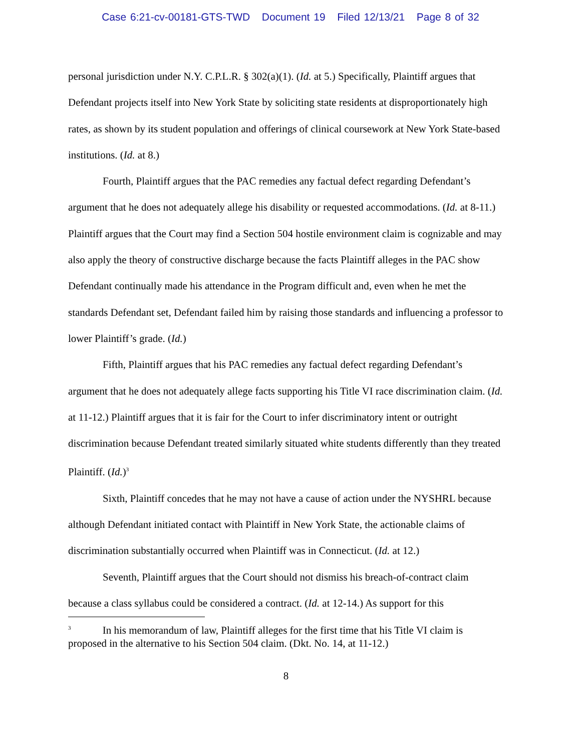Case 6:21-cv-00181-GTS-TWD Document 19 Filed 12/13/21 Page 8 of 32
personal jurisdiction under N.Y. C.P.L.R. § 302(a)(1). (Id. at 5.) Specifically, Plaintiff argues that Defendant projects itself into New York State by soliciting state residents at disproportionately high rates, as shown by its student population and offerings of clinical coursework at New York State-based institutions. (Id. at 8.)
Fourth, Plaintiff argues that the PAC remedies any factual defect regarding Defendant’s argument that he does not adequately allege his disability or requested accommodations. (Id. at 8-11.) Plaintiff argues that the Court may find a Section 504 hostile environment claim is cognizable and may also apply the theory of constructive discharge because the facts Plaintiff alleges in the PAC show Defendant continually made his attendance in the Program difficult and, even when he met the standards Defendant set, Defendant failed him by raising those standards and influencing a professor to lower Plaintiff’s grade. (Id.)
Fifth, Plaintiff argues that his PAC remedies any factual defect regarding Defendant’s argument that he does not adequately allege facts supporting his Title VI race discrimination claim. (Id. at 11-12.) Plaintiff argues that it is fair for the Court to infer discriminatory intent or outright discrimination because Defendant treated similarly situated white students differently than they treated Plaintiff. (Id.)<sup>3</sup>
Sixth, Plaintiff concedes that he may not have a cause of action under the NYSHRL because although Defendant initiated contact with Plaintiff in New York State, the actionable claims of discrimination substantially occurred when Plaintiff was in Connecticut. (Id. at 12.)
Seventh, Plaintiff argues that the Court should not dismiss his breach-of-contract claim because a class syllabus could be considered a contract. (Id. at 12-14.) As support for this
<sup>3</sup> In his memorandum of law, Plaintiff alleges for the first time that his Title VI claim is proposed in the alternative to his Section 504 claim. (Dkt. No. 14, at 11-12.)
8